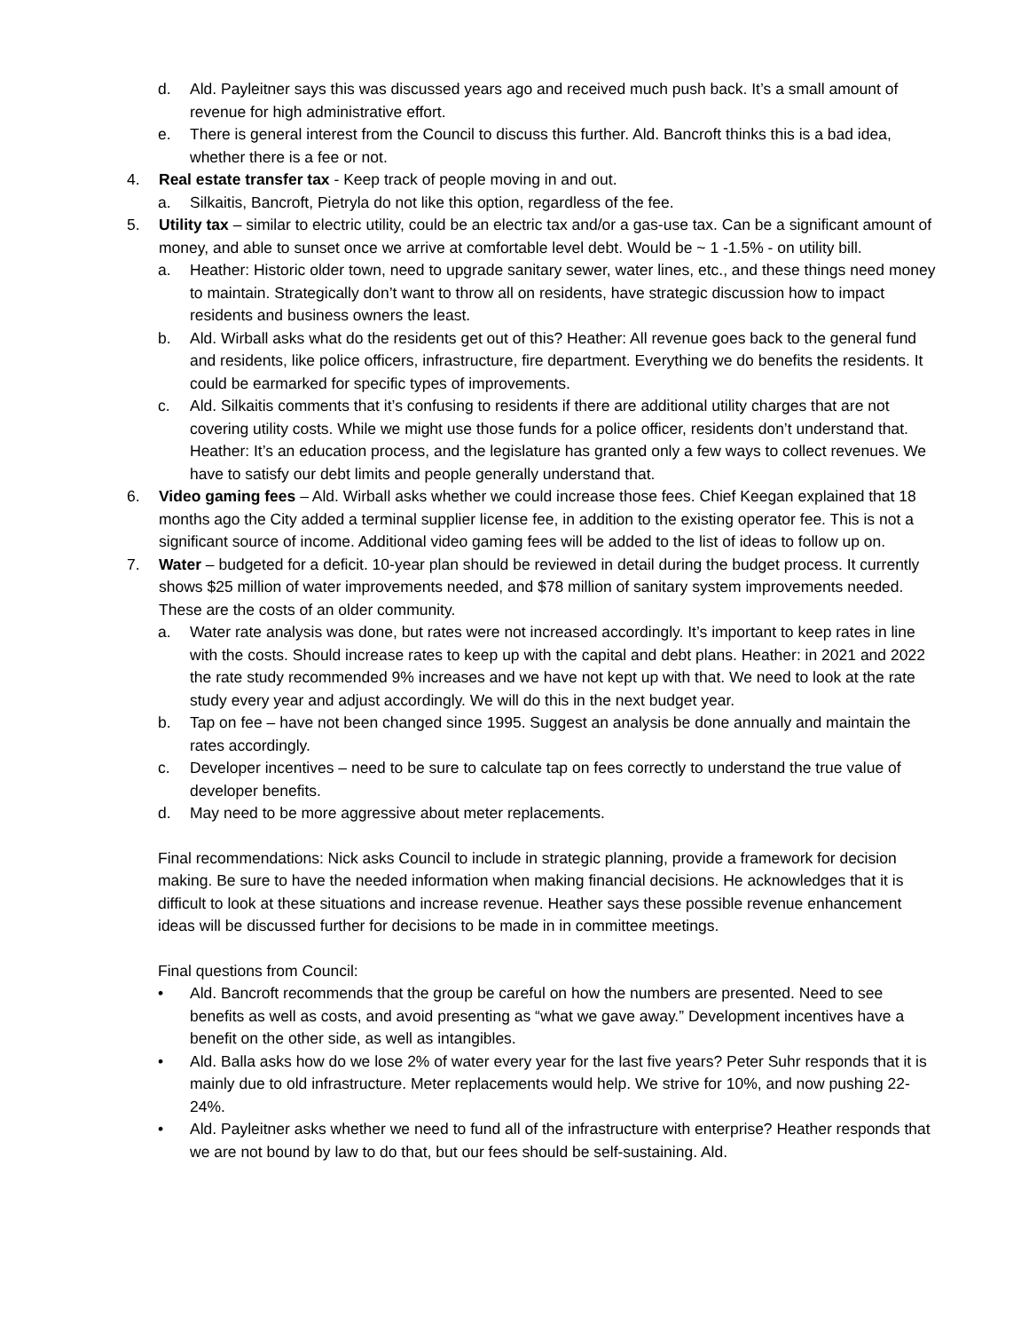d. Ald. Payleitner says this was discussed years ago and received much push back. It’s a small amount of revenue for high administrative effort.
e. There is general interest from the Council to discuss this further. Ald. Bancroft thinks this is a bad idea, whether there is a fee or not.
4. Real estate transfer tax - Keep track of people moving in and out.
a. Silkaitis, Bancroft, Pietryla do not like this option, regardless of the fee.
5. Utility tax – similar to electric utility, could be an electric tax and/or a gas-use tax. Can be a significant amount of money, and able to sunset once we arrive at comfortable level debt. Would be ~ 1 -1.5% - on utility bill.
a. Heather: Historic older town, need to upgrade sanitary sewer, water lines, etc., and these things need money to maintain. Strategically don’t want to throw all on residents, have strategic discussion how to impact residents and business owners the least.
b. Ald. Wirball asks what do the residents get out of this? Heather: All revenue goes back to the general fund and residents, like police officers, infrastructure, fire department. Everything we do benefits the residents. It could be earmarked for specific types of improvements.
c. Ald. Silkaitis comments that it’s confusing to residents if there are additional utility charges that are not covering utility costs. While we might use those funds for a police officer, residents don’t understand that. Heather: It’s an education process, and the legislature has granted only a few ways to collect revenues. We have to satisfy our debt limits and people generally understand that.
6. Video gaming fees – Ald. Wirball asks whether we could increase those fees. Chief Keegan explained that 18 months ago the City added a terminal supplier license fee, in addition to the existing operator fee. This is not a significant source of income. Additional video gaming fees will be added to the list of ideas to follow up on.
7. Water – budgeted for a deficit. 10-year plan should be reviewed in detail during the budget process. It currently shows $25 million of water improvements needed, and $78 million of sanitary system improvements needed. These are the costs of an older community.
a. Water rate analysis was done, but rates were not increased accordingly. It’s important to keep rates in line with the costs. Should increase rates to keep up with the capital and debt plans. Heather: in 2021 and 2022 the rate study recommended 9% increases and we have not kept up with that. We need to look at the rate study every year and adjust accordingly. We will do this in the next budget year.
b. Tap on fee – have not been changed since 1995. Suggest an analysis be done annually and maintain the rates accordingly.
c. Developer incentives – need to be sure to calculate tap on fees correctly to understand the true value of developer benefits.
d. May need to be more aggressive about meter replacements.
Final recommendations: Nick asks Council to include in strategic planning, provide a framework for decision making. Be sure to have the needed information when making financial decisions. He acknowledges that it is difficult to look at these situations and increase revenue. Heather says these possible revenue enhancement ideas will be discussed further for decisions to be made in in committee meetings.
Final questions from Council:
• Ald. Bancroft recommends that the group be careful on how the numbers are presented. Need to see benefits as well as costs, and avoid presenting as “what we gave away.” Development incentives have a benefit on the other side, as well as intangibles.
• Ald. Balla asks how do we lose 2% of water every year for the last five years? Peter Suhr responds that it is mainly due to old infrastructure. Meter replacements would help. We strive for 10%, and now pushing 22-24%.
• Ald. Payleitner asks whether we need to fund all of the infrastructure with enterprise? Heather responds that we are not bound by law to do that, but our fees should be self-sustaining. Ald.